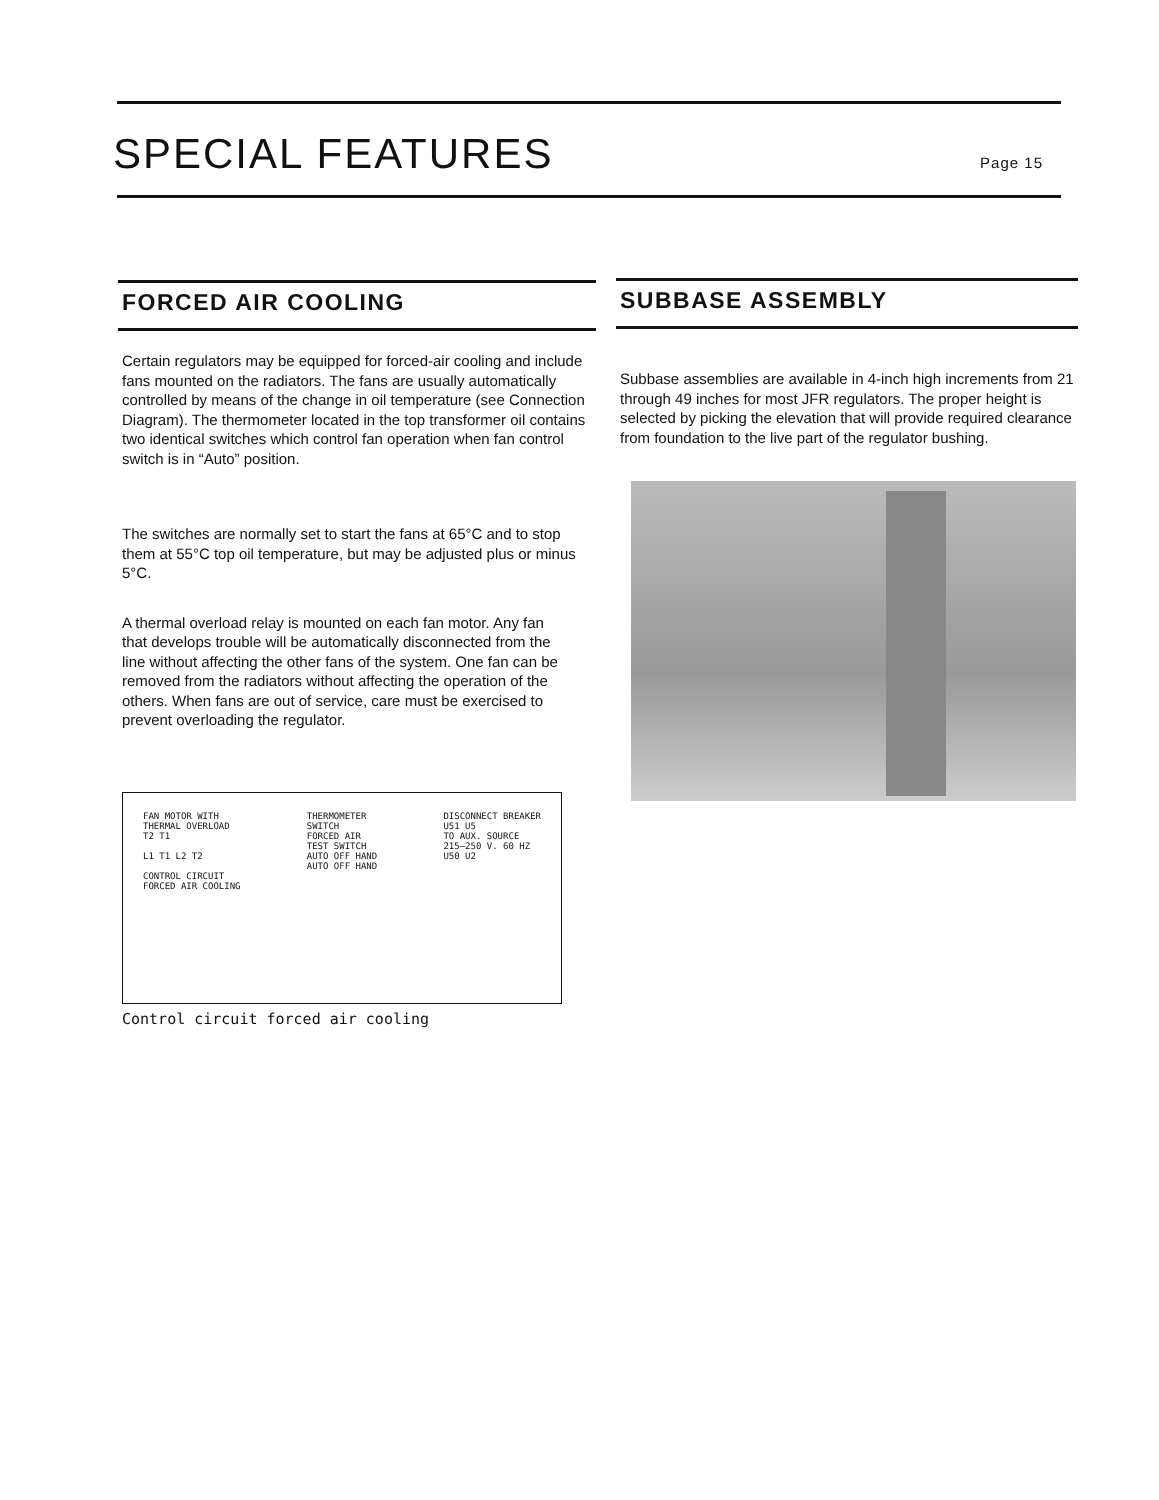SPECIAL FEATURES
Page 15
FORCED AIR COOLING
Certain regulators may be equipped for forced-air cooling and include fans mounted on the radiators. The fans are usually automatically controlled by means of the change in oil temperature (see Connection Diagram). The thermometer located in the top transformer oil contains two identical switches which control fan operation when fan control switch is in “Auto” position.
The switches are normally set to start the fans at 65°C and to stop them at 55°C top oil temperature, but may be adjusted plus or minus 5°C.
A thermal overload relay is mounted on each fan motor. Any fan that develops trouble will be automatically disconnected from the line without affecting the other fans of the system. One fan can be removed from the radiators without affecting the operation of the others. When fans are out of service, care must be exercised to prevent overloading the regulator.
FAN MOTOR WITH
THERMAL OVERLOAD
T2 T1
L1 T1 L2 T2
CONTROL CIRCUIT
FORCED AIR COOLING
THERMOMETER
SWITCH
FORCED AIR
TEST SWITCH
AUTO OFF HAND
AUTO OFF HAND
DISCONNECT BREAKER
U51 U5
TO AUX. SOURCE
215–250 V. 60 HZ
U50 U2
Control circuit forced air cooling
SUBBASE ASSEMBLY
Subbase assemblies are available in 4-inch high increments from 21 through 49 inches for most JFR regulators. The proper height is selected by picking the elevation that will provide required clearance from foundation to the live part of the regulator bushing.